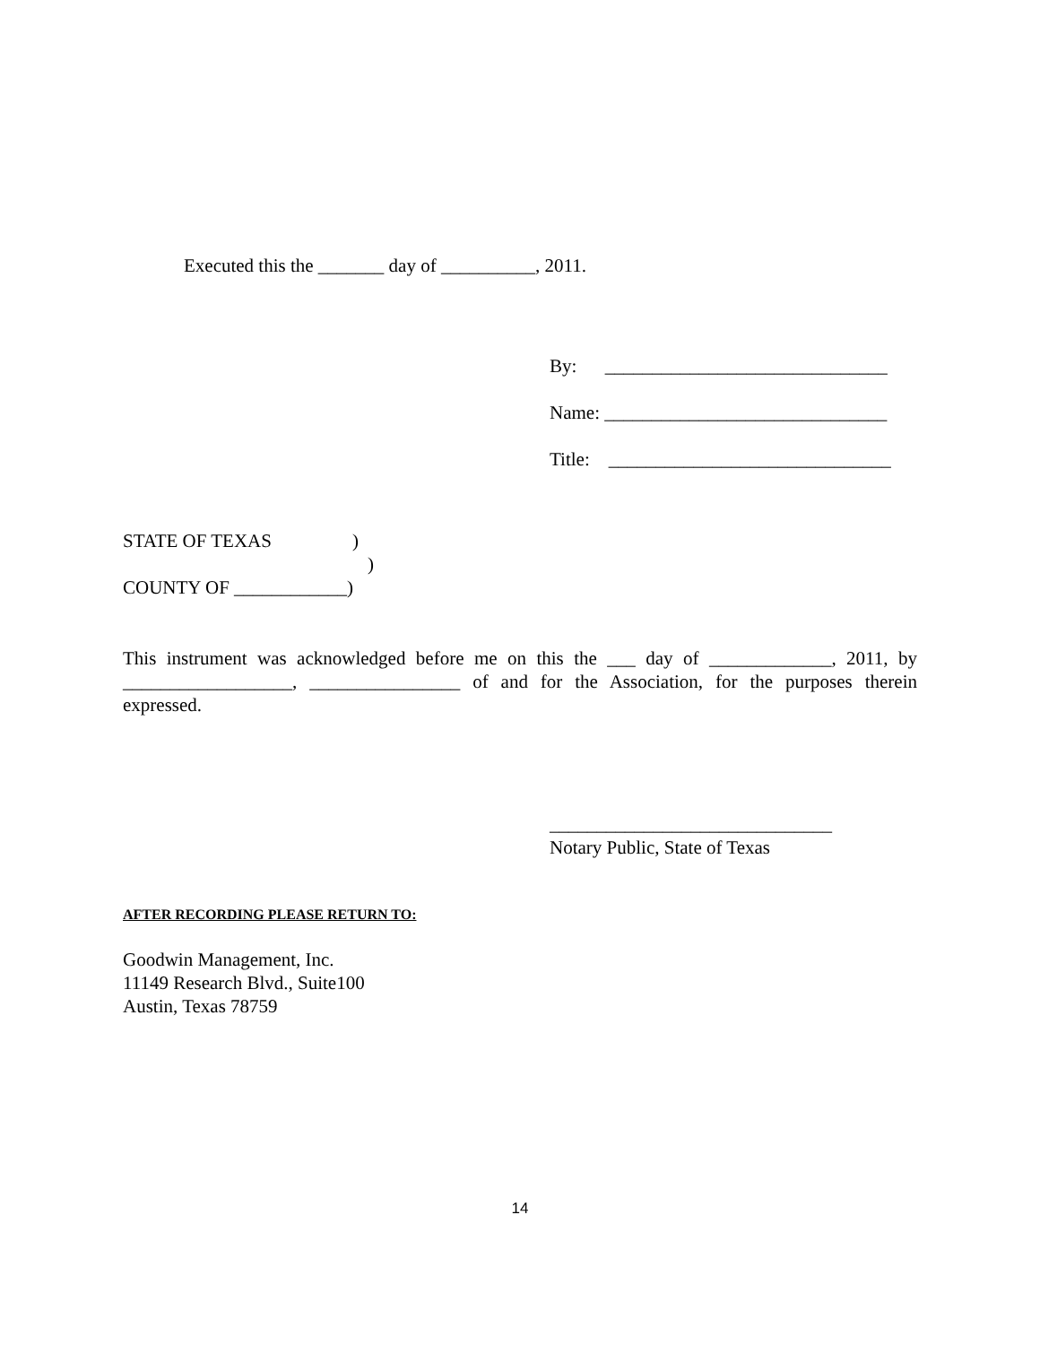Executed this the _______ day of __________, 2011.
By: ______________________________
Name: ______________________________
Title: ______________________________
STATE OF TEXAS )
)
COUNTY OF ____________)
This instrument was acknowledged before me on this the ___ day of _____________, 2011, by __________________, ________________ of and for the Association, for the purposes therein expressed.
______________________________
Notary Public, State of Texas
AFTER RECORDING PLEASE RETURN TO:
Goodwin Management, Inc.
11149 Research Blvd., Suite100
Austin, Texas 78759
14